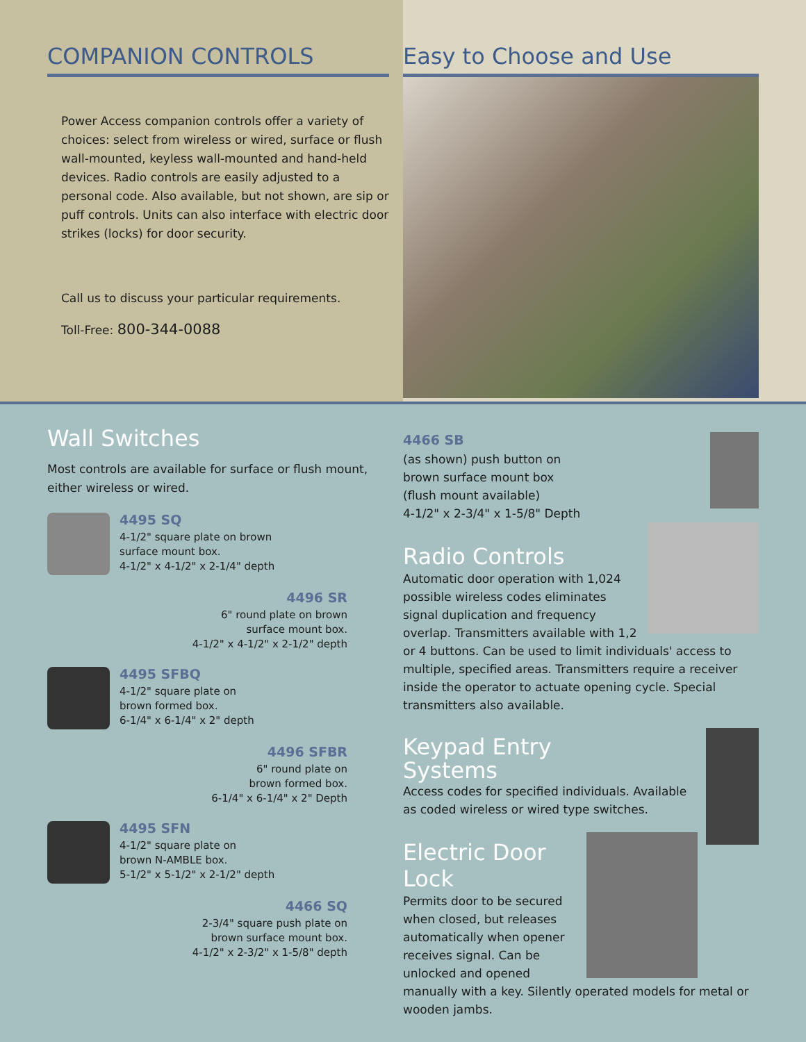COMPANION CONTROLS
Power Access companion controls offer a variety of choices: select from wireless or wired, surface or flush wall-mounted, keyless wall-mounted and hand-held devices. Radio controls are easily adjusted to a personal code. Also available, but not shown, are sip or puff controls. Units can also interface with electric door strikes (locks) for door security.
Call us to discuss your particular requirements.
Toll-Free: 800-344-0088
Easy to Choose and Use
Wall Switches
Most controls are available for surface or flush mount, either wireless or wired.
4495 SQ
4-1/2" square plate on brown
surface mount box.
4-1/2" x 4-1/2" x 2-1/4" depth
4496 SR
6" round plate on brown
surface mount box.
4-1/2" x 4-1/2" x 2-1/2" depth
4495 SFBQ
4-1/2" square plate on
brown formed box.
6-1/4" x 6-1/4" x 2" depth
4496 SFBR
6" round plate on
brown formed box.
6-1/4" x 6-1/4" x 2" Depth
4495 SFN
4-1/2" square plate on
brown N-AMBLE box.
5-1/2" x 5-1/2" x 2-1/2" depth
4466 SQ
2-3/4" square push plate on
brown surface mount box.
4-1/2" x 2-3/2" x 1-5/8" depth
4466 SB
(as shown) push button on
brown surface mount box
(flush mount available)
4-1/2" x 2-3/4" x 1-5/8" Depth
Radio Controls
Automatic door operation with 1,024 possible wireless codes eliminates signal duplication and frequency overlap. Transmitters available with 1,2 or 4 buttons. Can be used to limit individuals' access to multiple, specified areas. Transmitters require a receiver inside the operator to actuate opening cycle. Special transmitters also available.
Keypad Entry
Systems
Access codes for specified individuals. Available as coded wireless or wired type switches.
Electric Door Lock
Permits door to be secured when closed, but releases automatically when opener receives signal. Can be unlocked and opened manually with a key. Silently operated models for metal or wooden jambs.